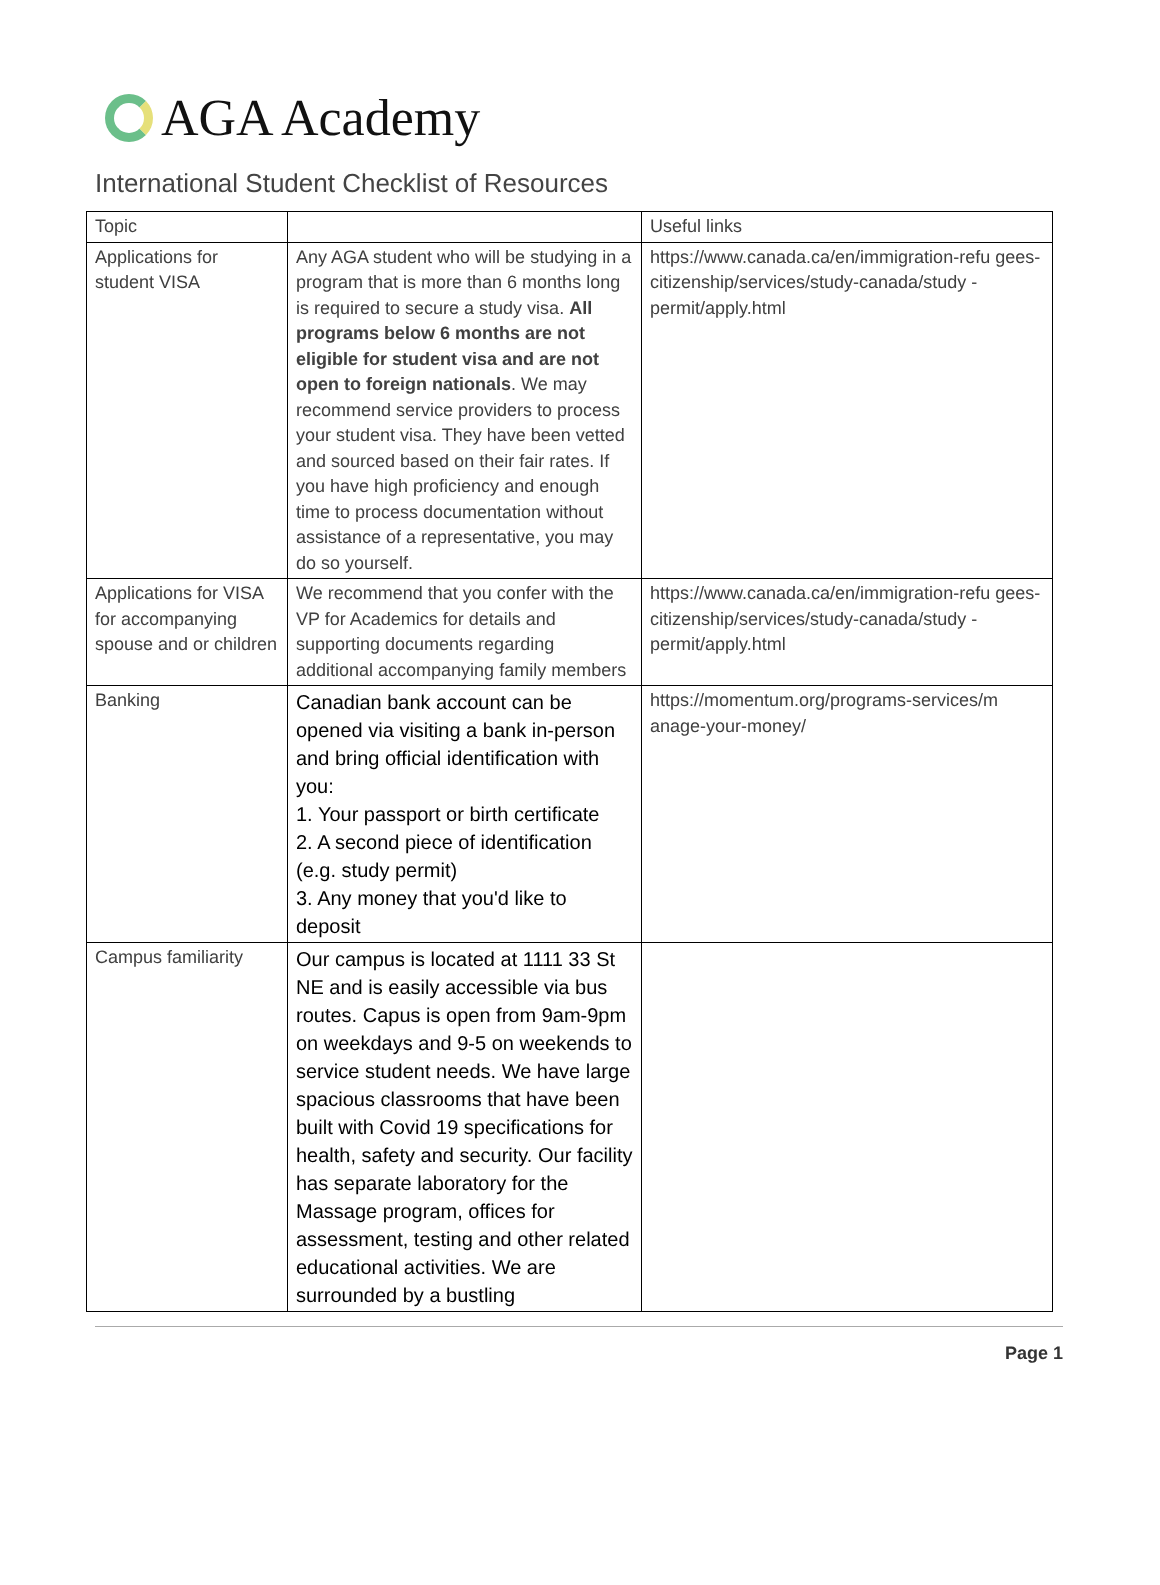AGA Academy
International Student Checklist of Resources
| Topic | | Useful links |
| Applications for student VISA | Any AGA student who will be studying in a program that is more than 6 months long is required to secure a study visa. All programs below 6 months are not eligible for student visa and are not open to foreign nationals . We may recommend service providers to process your student visa. They have been vetted and sourced based on their fair rates. If you have high proficiency and enough time to process documentation without assistance of a representative, you may do so yourself. | https://www.canada.ca/en/immigration-refu gees-citizenship/services/study-canada/study -permit/apply.html |
| Applications for VISA for accompanying spouse and or children | We recommend that you confer with the VP for Academics for details and supporting documents regarding additional accompanying family members | https://www.canada.ca/en/immigration-refu gees-citizenship/services/study-canada/study -permit/apply.html |
| Banking | Canadian bank account can be opened via visiting a bank in-person and bring official identification with you: 1. Your passport or birth certificate 2. A second piece of identification (e.g. study permit) 3. Any money that you'd like to deposit | https://momentum.org/programs-services/m anage-your-money/ |
| Campus familiarity | Our campus is located at 1111 33 St NE and is easily accessible via bus routes. Capus is open from 9am-9pm on weekdays and 9-5 on weekends to service student needs. We have large spacious classrooms that have been built with Covid 19 specifications for health, safety and security. Our facility has separate laboratory for the Massage program, offices for assessment, testing and other related educational activities. We are surrounded by a bustling | |
Page 1